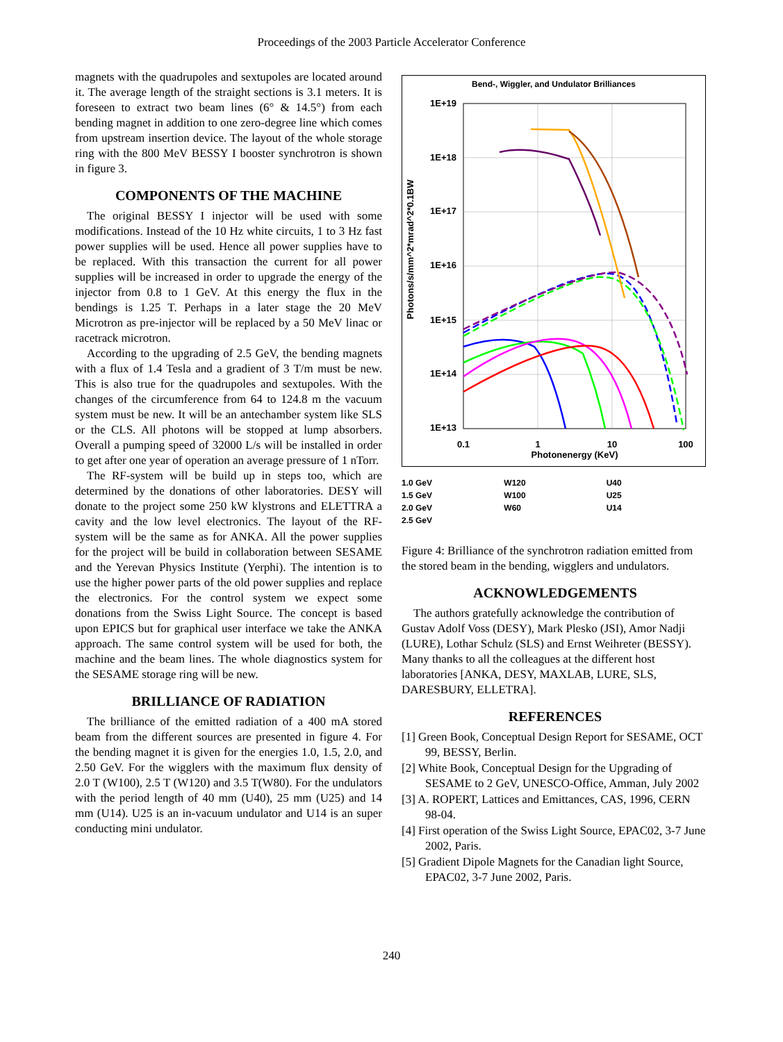Proceedings of the 2003 Particle Accelerator Conference
magnets with the quadrupoles and sextupoles are located around it. The average length of the straight sections is 3.1 meters. It is foreseen to extract two beam lines (6° & 14.5°) from each bending magnet in addition to one zero-degree line which comes from upstream insertion device. The layout of the whole storage ring with the 800 MeV BESSY I booster synchrotron is shown in figure 3.
COMPONENTS OF THE MACHINE
The original BESSY I injector will be used with some modifications. Instead of the 10 Hz white circuits, 1 to 3 Hz fast power supplies will be used. Hence all power supplies have to be replaced. With this transaction the current for all power supplies will be increased in order to upgrade the energy of the injector from 0.8 to 1 GeV. At this energy the flux in the bendings is 1.25 T. Perhaps in a later stage the 20 MeV Microtron as pre-injector will be replaced by a 50 MeV linac or racetrack microtron.
According to the upgrading of 2.5 GeV, the bending magnets with a flux of 1.4 Tesla and a gradient of 3 T/m must be new. This is also true for the quadrupoles and sextupoles. With the changes of the circumference from 64 to 124.8 m the vacuum system must be new. It will be an antechamber system like SLS or the CLS. All photons will be stopped at lump absorbers. Overall a pumping speed of 32000 L/s will be installed in order to get after one year of operation an average pressure of 1 nTorr.
The RF-system will be build up in steps too, which are determined by the donations of other laboratories. DESY will donate to the project some 250 kW klystrons and ELETTRA a cavity and the low level electronics. The layout of the RF-system will be the same as for ANKA. All the power supplies for the project will be build in collaboration between SESAME and the Yerevan Physics Institute (Yerphi). The intention is to use the higher power parts of the old power supplies and replace the electronics. For the control system we expect some donations from the Swiss Light Source. The concept is based upon EPICS but for graphical user interface we take the ANKA approach. The same control system will be used for both, the machine and the beam lines. The whole diagnostics system for the SESAME storage ring will be new.
BRILLIANCE OF RADIATION
The brilliance of the emitted radiation of a 400 mA stored beam from the different sources are presented in figure 4. For the bending magnet it is given for the energies 1.0, 1.5, 2.0, and 2.50 GeV. For the wigglers with the maximum flux density of 2.0 T (W100), 2.5 T (W120) and 3.5 T(W80). For the undulators with the period length of 40 mm (U40), 25 mm (U25) and 14 mm (U14). U25 is an in-vacuum undulator and U14 is an super conducting mini undulator.
Bend-, Wiggler, and Undulator Brilliances
Photons/s/mm^2*mrad^2*0.1BW
1E+19
1E+18
1E+17
1E+16
1E+15
1E+14
1E+13
0.1
1
10
100
Photonenergy (KeV)
1.0 GeV
1.5 GeV
2.0 GeV
2.5 GeV
W120
W100
W60
U40
U25
U14
Figure 4: Brilliance of the synchrotron radiation emitted from the stored beam in the bending, wigglers and undulators.
ACKNOWLEDGEMENTS
The authors gratefully acknowledge the contribution of Gustav Adolf Voss (DESY), Mark Plesko (JSI), Amor Nadji (LURE), Lothar Schulz (SLS) and Ernst Weihreter (BESSY). Many thanks to all the colleagues at the different host laboratories [ANKA, DESY, MAXLAB, LURE, SLS, DARESBURY, ELLETRA].
REFERENCES
[1] Green Book, Conceptual Design Report for SESAME, OCT 99, BESSY, Berlin.
[2] White Book, Conceptual Design for the Upgrading of SESAME to 2 GeV, UNESCO-Office, Amman, July 2002
[3] A. ROPERT, Lattices and Emittances, CAS, 1996, CERN 98-04.
[4] First operation of the Swiss Light Source, EPAC02, 3-7 June 2002, Paris.
[5] Gradient Dipole Magnets for the Canadian light Source, EPAC02, 3-7 June 2002, Paris.
240